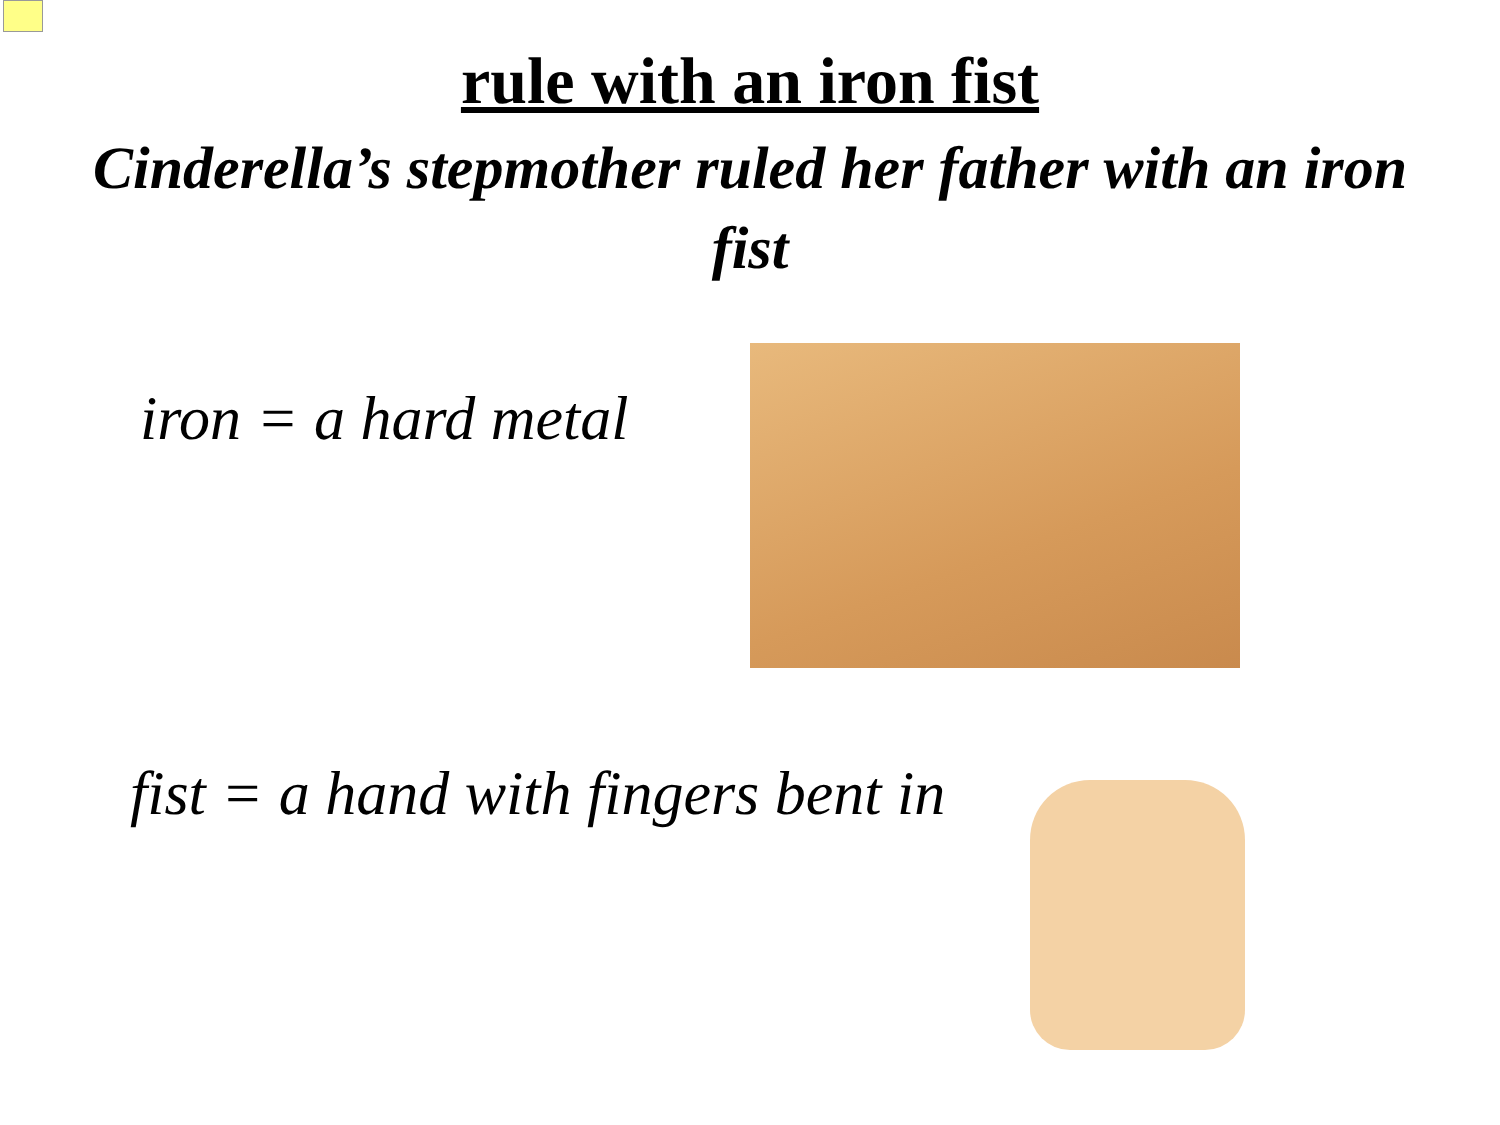rule with an iron fist
Cinderella’s stepmother ruled her father with an iron fist
iron = a hard metal
fist = a hand with fingers bent in